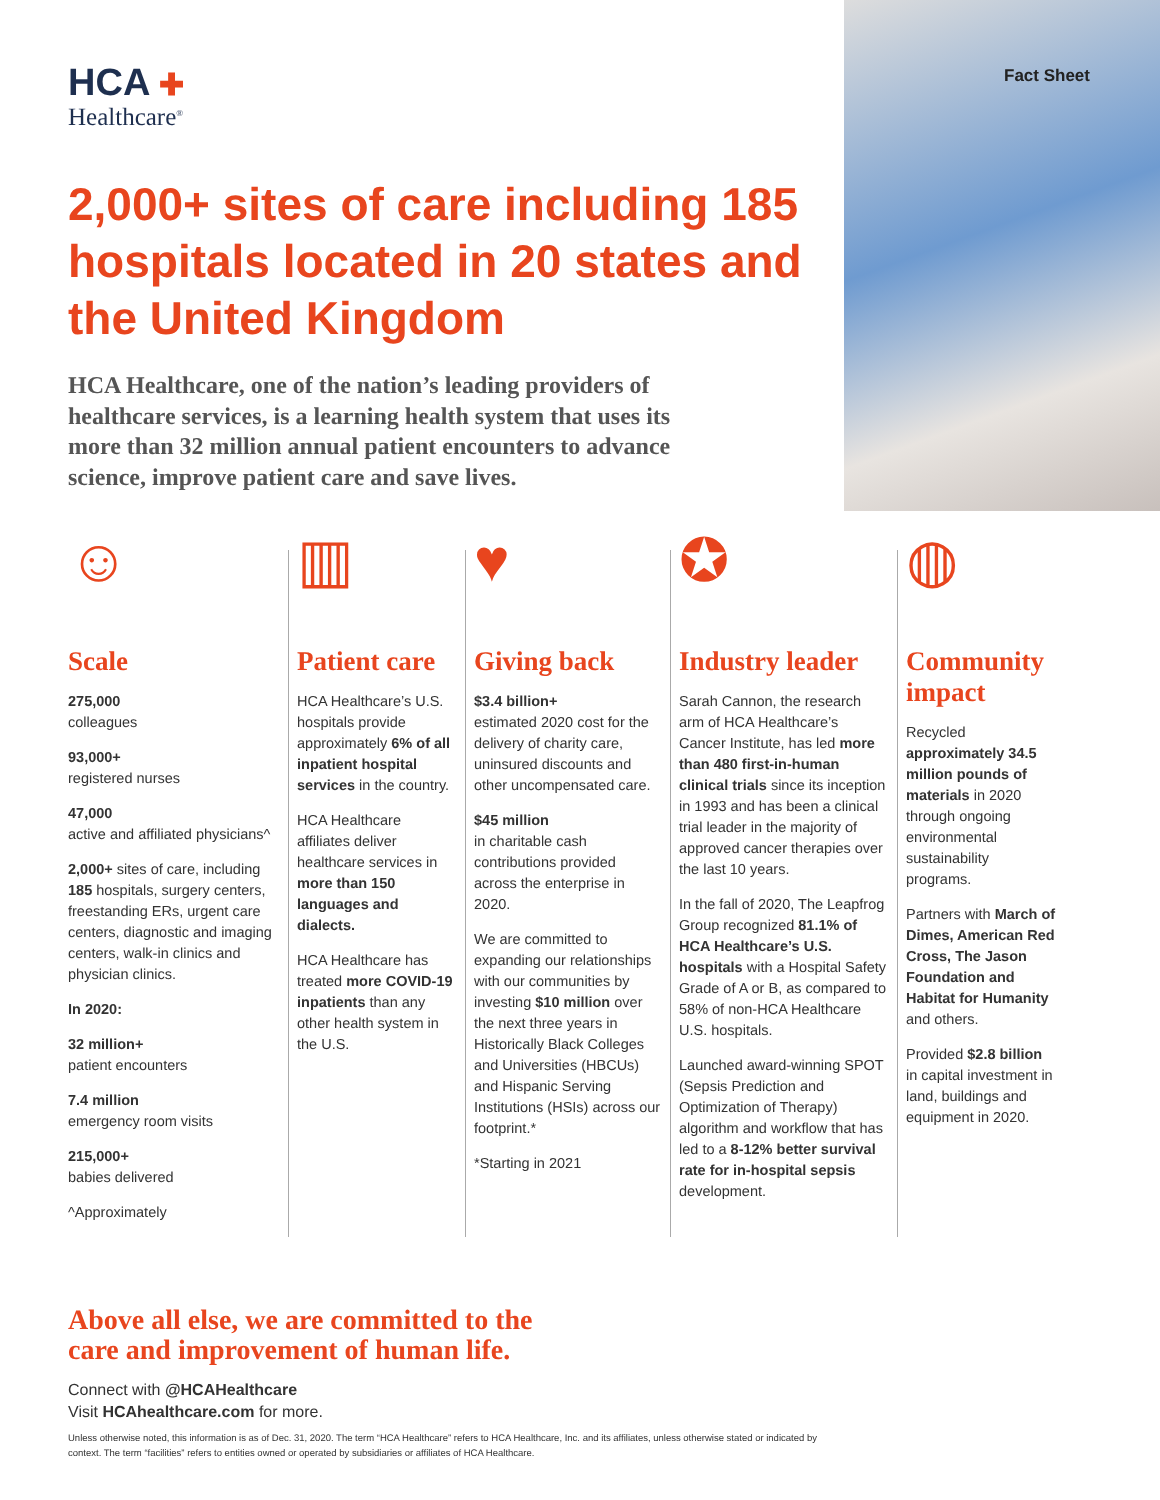Fact Sheet HCA ✚
Healthcare<sup>®</sup>
2,000+ sites of care including 185 hospitals located in 20 states and the United Kingdom
HCA Healthcare, one of the nation’s leading providers of healthcare services, is a learning health system that uses its more than 32 million annual patient encounters to advance science, improve patient care and save lives.
☺
Scale
275,000
colleagues
93,000+
registered nurses
47,000
active and affiliated physicians^
2,000+ sites of care, including 185 hospitals, surgery centers, freestanding ERs, urgent care centers, diagnostic and imaging centers, walk-in clinics and physician clinics.
In 2020:
32 million+
patient encounters
7.4 million
emergency room visits
215,000+
babies delivered
^Approximately
▥
Patient care
HCA Healthcare’s U.S. hospitals provide approximately 6% of all inpatient hospital services in the country.
HCA Healthcare affiliates deliver healthcare services in more than 150 languages and dialects.
HCA Healthcare has treated more COVID-19 inpatients than any other health system in the U.S.
♥
Giving back
$3.4 billion+
estimated 2020 cost for the delivery of charity care, uninsured discounts and other uncompensated care.
$45 million
in charitable cash contributions provided across the enterprise in 2020.
We are committed to expanding our relationships with our communities by investing $10 million over the next three years in Historically Black Colleges and Universities (HBCUs) and Hispanic Serving Institutions (HSIs) across our footprint.*
*Starting in 2021
✪
Industry leader
Sarah Cannon, the research arm of HCA Healthcare’s Cancer Institute, has led more than 480 first-in-human clinical trials since its inception in 1993 and has been a clinical trial leader in the majority of approved cancer therapies over the last 10 years.
In the fall of 2020, The Leapfrog Group recognized 81.1% of HCA Healthcare’s U.S. hospitals with a Hospital Safety Grade of A or B, as compared to 58% of non-HCA Healthcare U.S. hospitals.
Launched award-winning SPOT (Sepsis Prediction and Optimization of Therapy) algorithm and workflow that has led to a 8-12% better survival rate for in-hospital sepsis development.
◍
Community impact
Recycled approximately 34.5 million pounds of materials in 2020 through ongoing environmental sustainability programs.
Partners with March of Dimes, American Red Cross, The Jason Foundation and Habitat for Humanity and others.
Provided $2.8 billion in capital investment in land, buildings and equipment in 2020.
Above all else, we are committed to the
care and improvement of human life.
Connect with @HCAHealthcare
Visit HCAhealthcare.com for more.
Unless otherwise noted, this information is as of Dec. 31, 2020. The term “HCA Healthcare” refers to HCA Healthcare, Inc. and its affiliates, unless otherwise stated or indicated by context. The term “facilities” refers to entities owned or operated by subsidiaries or affiliates of HCA Healthcare.